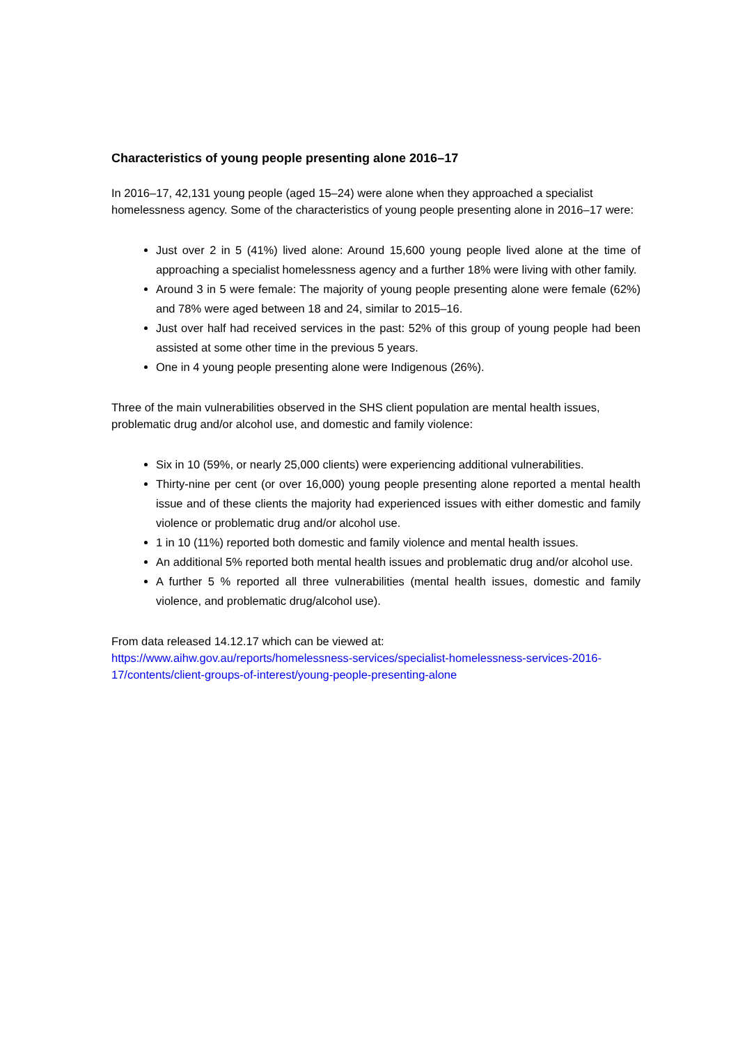Characteristics of young people presenting alone 2016–17
In 2016–17, 42,131 young people (aged 15–24) were alone when they approached a specialist homelessness agency. Some of the characteristics of young people presenting alone in 2016–17 were:
Just over 2 in 5 (41%) lived alone: Around 15,600 young people lived alone at the time of approaching a specialist homelessness agency and a further 18% were living with other family.
Around 3 in 5 were female: The majority of young people presenting alone were female (62%) and 78% were aged between 18 and 24, similar to 2015–16.
Just over half had received services in the past: 52% of this group of young people had been assisted at some other time in the previous 5 years.
One in 4 young people presenting alone were Indigenous (26%).
Three of the main vulnerabilities observed in the SHS client population are mental health issues, problematic drug and/or alcohol use, and domestic and family violence:
Six in 10 (59%, or nearly 25,000 clients) were experiencing additional vulnerabilities.
Thirty-nine per cent (or over 16,000) young people presenting alone reported a mental health issue and of these clients the majority had experienced issues with either domestic and family violence or problematic drug and/or alcohol use.
1 in 10 (11%) reported both domestic and family violence and mental health issues.
An additional 5% reported both mental health issues and problematic drug and/or alcohol use.
A further 5 % reported all three vulnerabilities (mental health issues, domestic and family violence, and problematic drug/alcohol use).
From data released 14.12.17 which can be viewed at:
https://www.aihw.gov.au/reports/homelessness-services/specialist-homelessness-services-2016-17/contents/client-groups-of-interest/young-people-presenting-alone